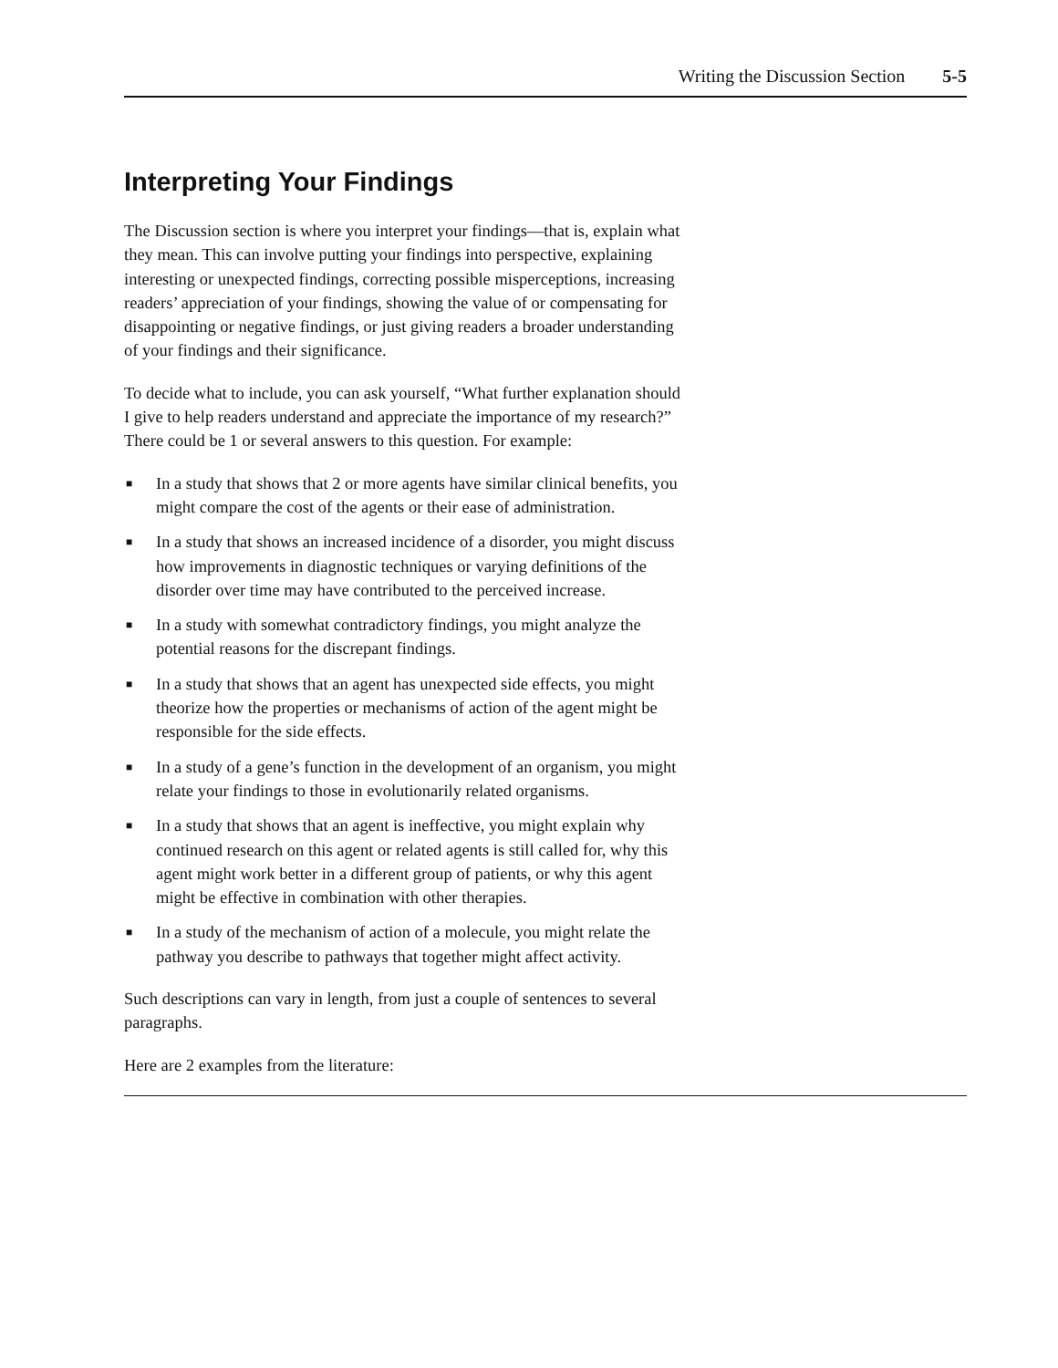Writing the Discussion Section 5-5
Interpreting Your Findings
The Discussion section is where you interpret your findings—that is, explain what they mean. This can involve putting your findings into perspective, explaining interesting or unexpected findings, correcting possible misperceptions, increasing readers’ appreciation of your findings, showing the value of or compensating for disappointing or negative findings, or just giving readers a broader understanding of your findings and their significance.
To decide what to include, you can ask yourself, “What further explanation should I give to help readers understand and appreciate the importance of my research?” There could be 1 or several answers to this question. For example:
■ In a study that shows that 2 or more agents have similar clinical benefits, you might compare the cost of the agents or their ease of administration.
■ In a study that shows an increased incidence of a disorder, you might discuss how improvements in diagnostic techniques or varying definitions of the disorder over time may have contributed to the perceived increase.
■ In a study with somewhat contradictory findings, you might analyze the potential reasons for the discrepant findings.
■ In a study that shows that an agent has unexpected side effects, you might theorize how the properties or mechanisms of action of the agent might be responsible for the side effects.
■ In a study of a gene’s function in the development of an organism, you might relate your findings to those in evolutionarily related organisms.
■ In a study that shows that an agent is ineffective, you might explain why continued research on this agent or related agents is still called for, why this agent might work better in a different group of patients, or why this agent might be effective in combination with other therapies.
■ In a study of the mechanism of action of a molecule, you might relate the pathway you describe to pathways that together might affect activity.
Such descriptions can vary in length, from just a couple of sentences to several paragraphs.
Here are 2 examples from the literature: